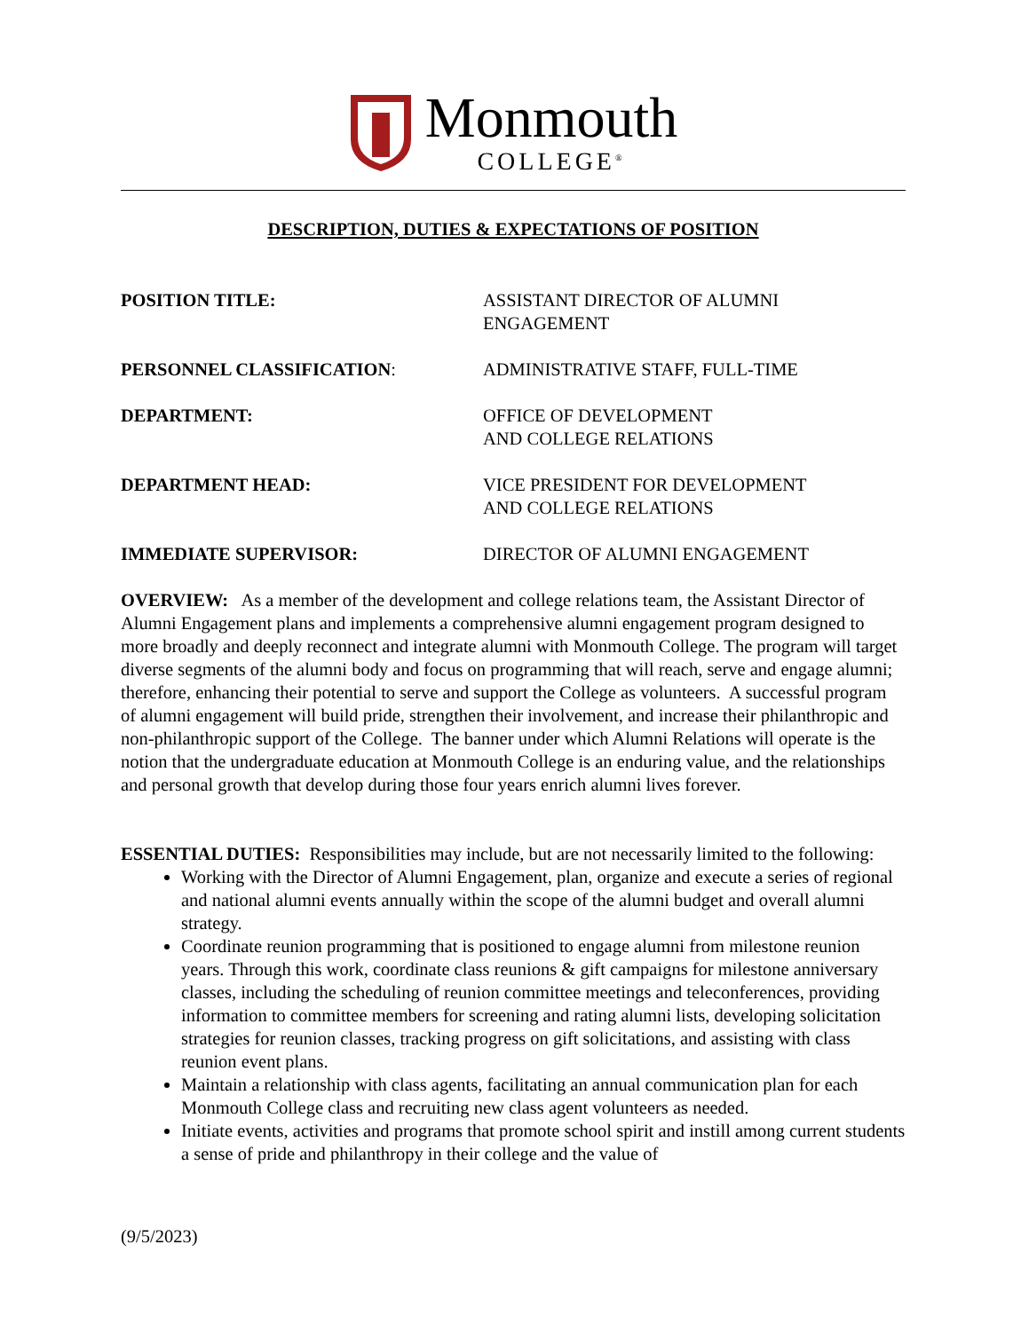Monmouth
COLLEGE<sup>®</sup>
DESCRIPTION, DUTIES & EXPECTATIONS OF POSITION
POSITION TITLE: ASSISTANT DIRECTOR OF ALUMNI
ENGAGEMENT
PERSONNEL CLASSIFICATION: ADMINISTRATIVE STAFF, FULL-TIME
DEPARTMENT: OFFICE OF DEVELOPMENT
AND COLLEGE RELATIONS
DEPARTMENT HEAD: VICE PRESIDENT FOR DEVELOPMENT
AND COLLEGE RELATIONS
IMMEDIATE SUPERVISOR: DIRECTOR OF ALUMNI ENGAGEMENT
OVERVIEW: As a member of the development and college relations team, the Assistant Director of Alumni Engagement plans and implements a comprehensive alumni engagement program designed to more broadly and deeply reconnect and integrate alumni with Monmouth College. The program will target diverse segments of the alumni body and focus on programming that will reach, serve and engage alumni; therefore, enhancing their potential to serve and support the College as volunteers. A successful program of alumni engagement will build pride, strengthen their involvement, and increase their philanthropic and non-philanthropic support of the College. The banner under which Alumni Relations will operate is the notion that the undergraduate education at Monmouth College is an enduring value, and the relationships and personal growth that develop during those four years enrich alumni lives forever.
ESSENTIAL DUTIES: Responsibilities may include, but are not necessarily limited to the following:
Working with the Director of Alumni Engagement, plan, organize and execute a series of regional and national alumni events annually within the scope of the alumni budget and overall alumni strategy.
Coordinate reunion programming that is positioned to engage alumni from milestone reunion years. Through this work, coordinate class reunions & gift campaigns for milestone anniversary classes, including the scheduling of reunion committee meetings and teleconferences, providing information to committee members for screening and rating alumni lists, developing solicitation strategies for reunion classes, tracking progress on gift solicitations, and assisting with class reunion event plans.
Maintain a relationship with class agents, facilitating an annual communication plan for each Monmouth College class and recruiting new class agent volunteers as needed.
Initiate events, activities and programs that promote school spirit and instill among current students a sense of pride and philanthropy in their college and the value of
(9/5/2023)